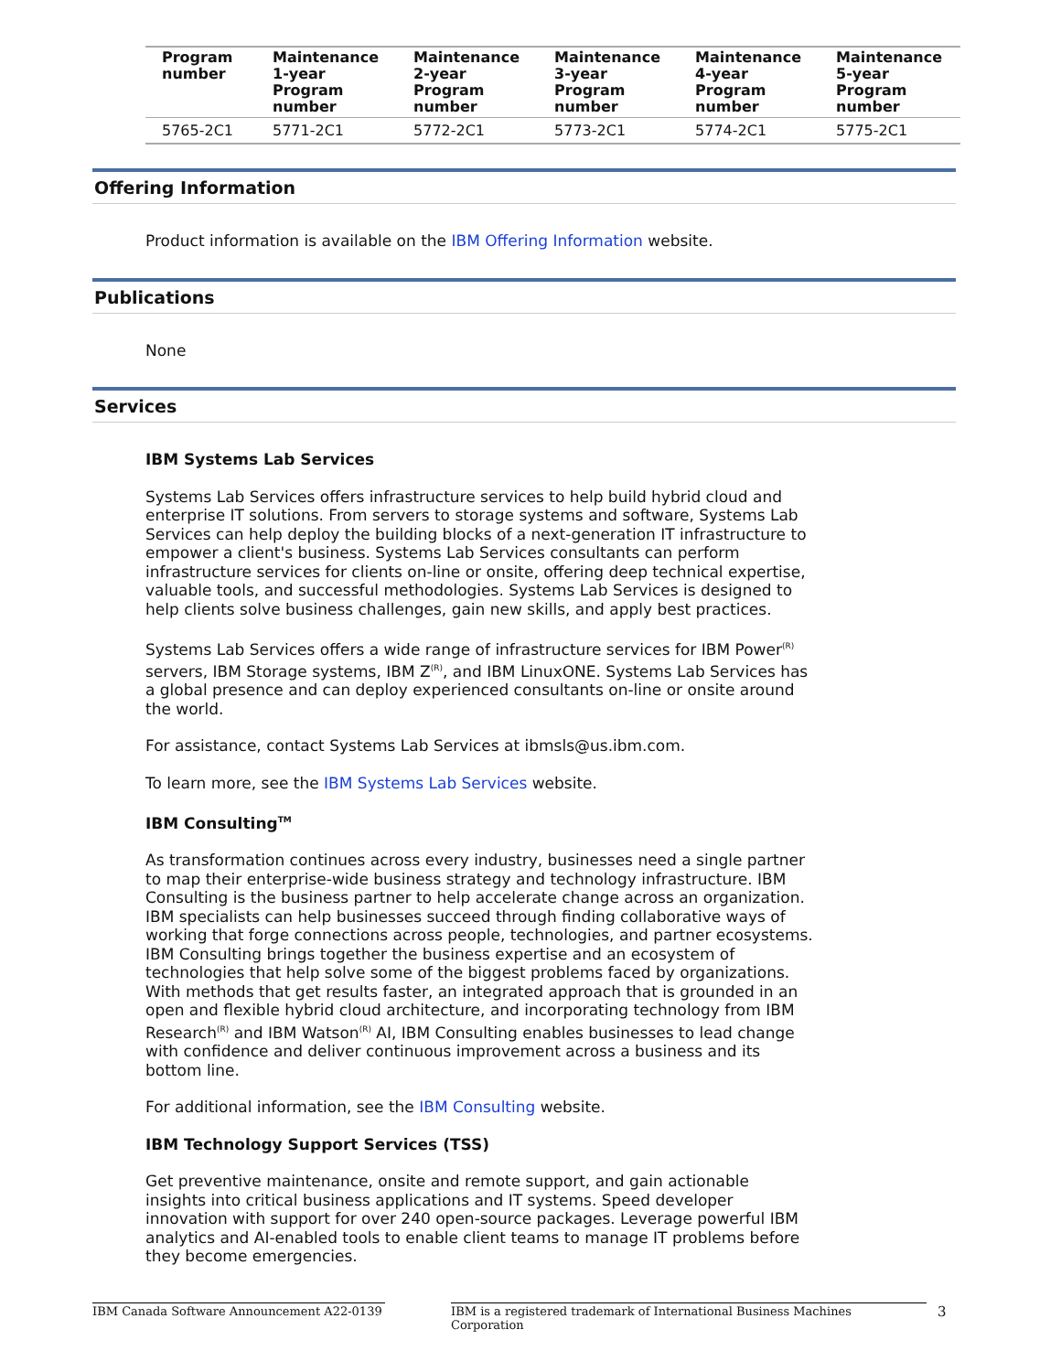| Program number | Maintenance 1-year Program number | Maintenance 2-year Program number | Maintenance 3-year Program number | Maintenance 4-year Program number | Maintenance 5-year Program number |
| --- | --- | --- | --- | --- | --- |
| 5765-2C1 | 5771-2C1 | 5772-2C1 | 5773-2C1 | 5774-2C1 | 5775-2C1 |
Offering Information
Product information is available on the IBM Offering Information website.
Publications
None
Services
IBM Systems Lab Services
Systems Lab Services offers infrastructure services to help build hybrid cloud and enterprise IT solutions. From servers to storage systems and software, Systems Lab Services can help deploy the building blocks of a next-generation IT infrastructure to empower a client's business. Systems Lab Services consultants can perform infrastructure services for clients on-line or onsite, offering deep technical expertise, valuable tools, and successful methodologies. Systems Lab Services is designed to help clients solve business challenges, gain new skills, and apply best practices.
Systems Lab Services offers a wide range of infrastructure services for IBM Power<sup>(R)</sup> servers, IBM Storage systems, IBM Z<sup>(R)</sup>, and IBM LinuxONE. Systems Lab Services has a global presence and can deploy experienced consultants on-line or onsite around the world.
For assistance, contact Systems Lab Services at ibmsls@us.ibm.com.
To learn more, see the IBM Systems Lab Services website.
IBM Consulting<sup>TM</sup>
As transformation continues across every industry, businesses need a single partner to map their enterprise-wide business strategy and technology infrastructure. IBM Consulting is the business partner to help accelerate change across an organization. IBM specialists can help businesses succeed through finding collaborative ways of working that forge connections across people, technologies, and partner ecosystems. IBM Consulting brings together the business expertise and an ecosystem of technologies that help solve some of the biggest problems faced by organizations. With methods that get results faster, an integrated approach that is grounded in an open and flexible hybrid cloud architecture, and incorporating technology from IBM Research<sup>(R)</sup> and IBM Watson<sup>(R)</sup> AI, IBM Consulting enables businesses to lead change with confidence and deliver continuous improvement across a business and its bottom line.
For additional information, see the IBM Consulting website.
IBM Technology Support Services (TSS)
Get preventive maintenance, onsite and remote support, and gain actionable insights into critical business applications and IT systems. Speed developer innovation with support for over 240 open-source packages. Leverage powerful IBM analytics and AI-enabled tools to enable client teams to manage IT problems before they become emergencies.
IBM Canada Software Announcement A22-0139 IBM is a registered trademark of International Business Machines Corporation 3